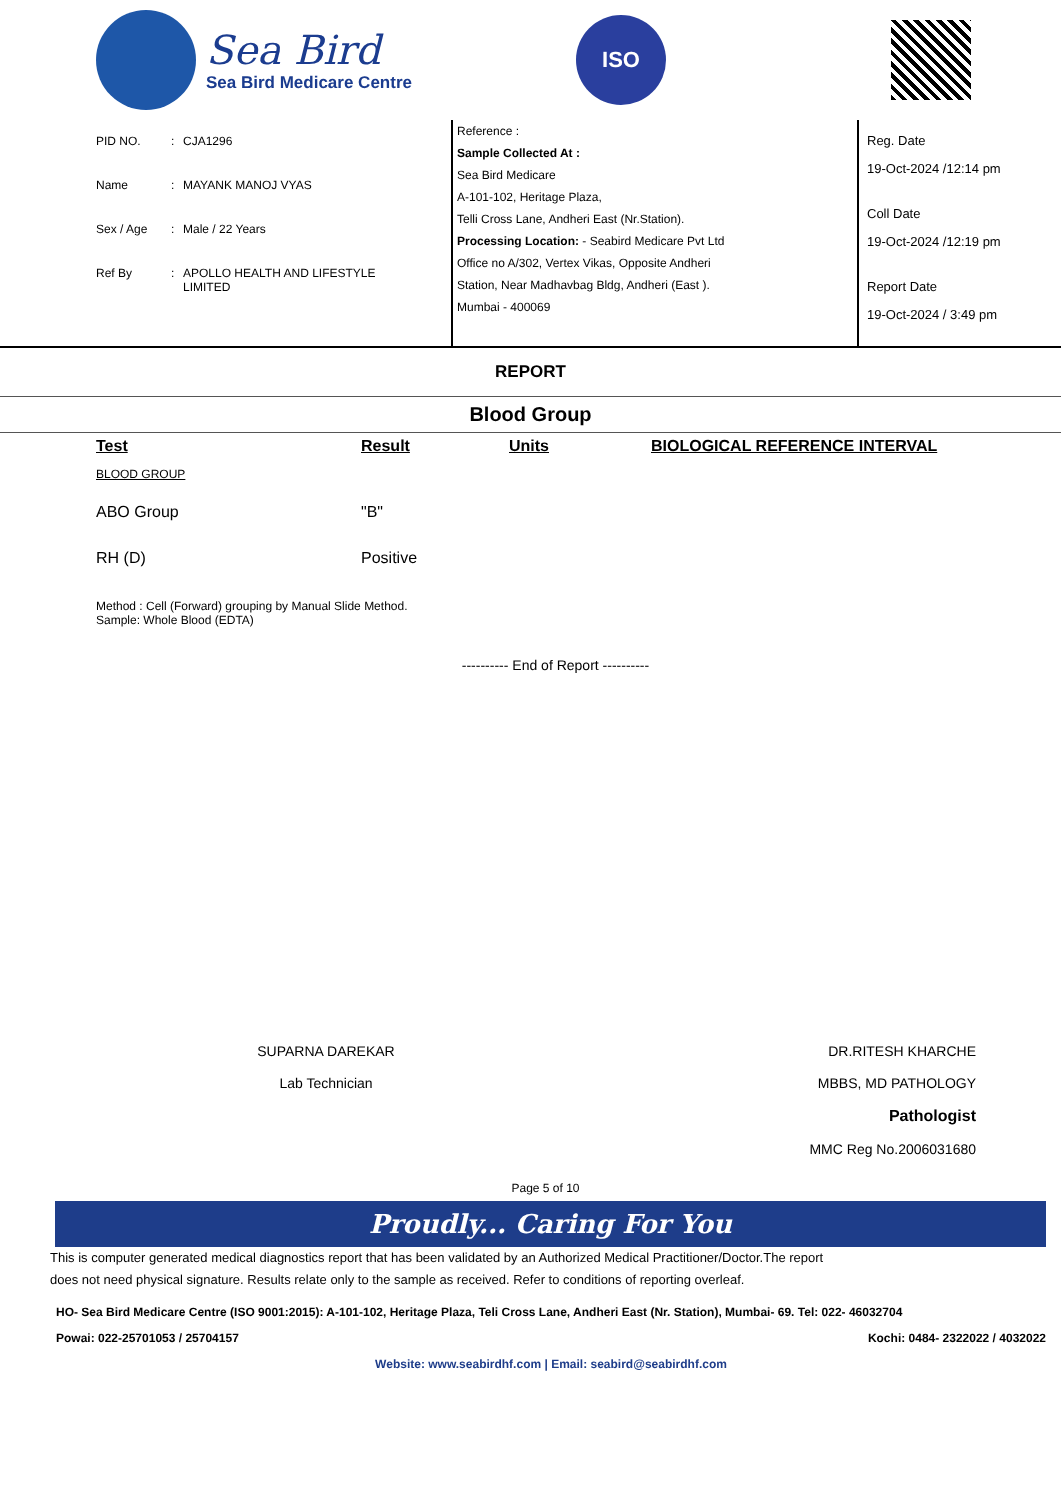Sea Bird
Sea Bird Medicare Centre
ISO
PID NO.: CJA1296
Name: MAYANK MANOJ VYAS
Sex / Age: Male / 22 Years
Ref By: APOLLO HEALTH AND LIFESTYLE
LIMITED
Reference :
Sample Collected At :
Sea Bird Medicare
A-101-102, Heritage Plaza,
Telli Cross Lane, Andheri East (Nr.Station).
Processing Location: - Seabird Medicare Pvt Ltd
Office no A/302, Vertex Vikas, Opposite Andheri
Station, Near Madhavbag Bldg, Andheri (East ).
Mumbai - 400069
Reg. Date
19-Oct-2024 /12:14 pm
Coll Date
19-Oct-2024 /12:19 pm
Report Date
19-Oct-2024 / 3:49 pm
REPORT
Blood Group
| Test | Result | Units | BIOLOGICAL REFERENCE INTERVAL |
| --- | --- | --- | --- |
| BLOOD GROUP | | | |
| ABO Group | "B" | | |
| RH (D) | Positive | | |
Method : Cell (Forward) grouping by Manual Slide Method.
Sample: Whole Blood (EDTA)
---------- End of Report ----------
SUPARNA DAREKAR
Lab Technician
DR.RITESH KHARCHE
MBBS, MD PATHOLOGY
Pathologist
MMC Reg No.2006031680
Page 5 of 10
Proudly... Caring For You
This is computer generated medical diagnostics report that has been validated by an Authorized Medical Practitioner/Doctor.The report
does not need physical signature. Results relate only to the sample as received. Refer to conditions of reporting overleaf.
HO- Sea Bird Medicare Centre (ISO 9001:2015): A-101-102, Heritage Plaza, Teli Cross Lane, Andheri East (Nr. Station), Mumbai- 69. Tel: 022- 46032704
Powai: 022-25701053 / 25704157 Kochi: 0484- 2322022 / 4032022
Website: www.seabirdhf.com | Email: seabird@seabirdhf.com